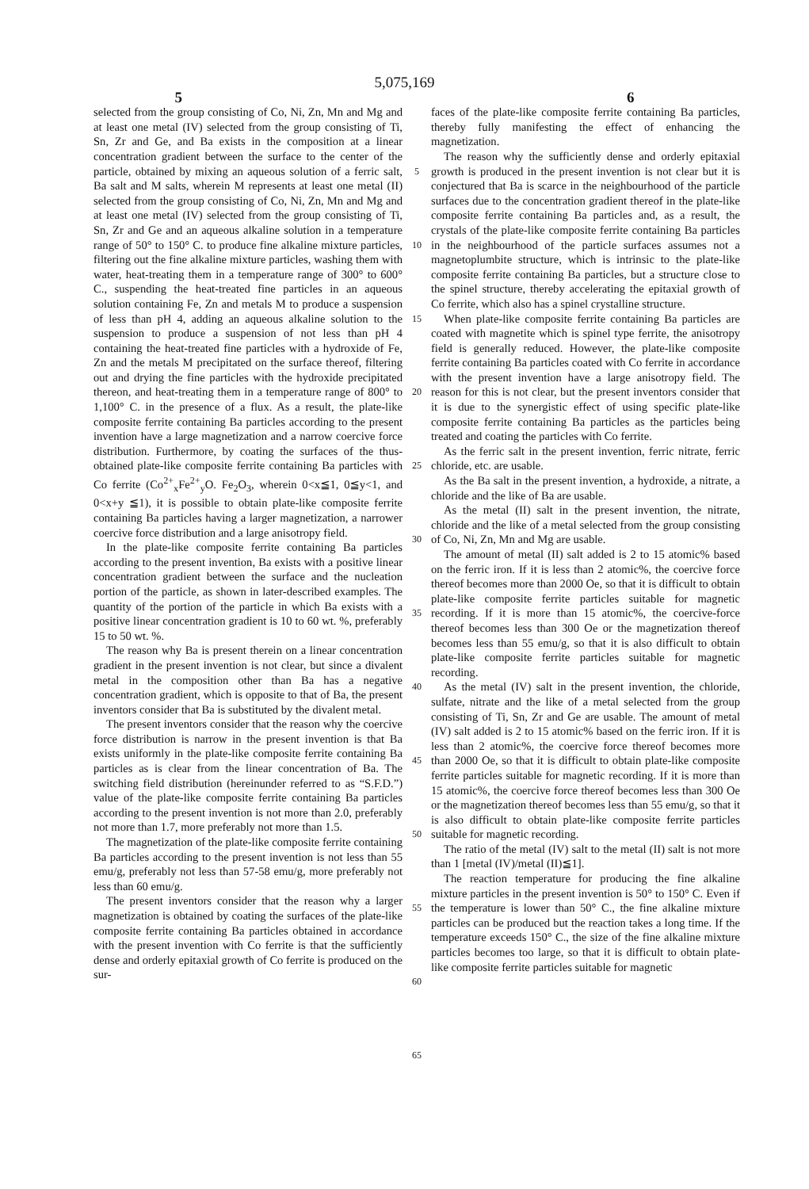5,075,169
5 6
selected from the group consisting of Co, Ni, Zn, Mn and Mg and at least one metal (IV) selected from the group consisting of Ti, Sn, Zr and Ge, and Ba exists in the composition at a linear concentration gradient between the surface to the center of the particle, obtained by mixing an aqueous solution of a ferric salt, Ba salt and M salts, wherein M represents at least one metal (II) selected from the group consisting of Co, Ni, Zn, Mn and Mg and at least one metal (IV) selected from the group consisting of Ti, Sn, Zr and Ge and an aqueous alkaline solution in a temperature range of 50° to 150° C. to produce fine alkaline mixture particles, filtering out the fine alkaline mixture particles, washing them with water, heat-treating them in a temperature range of 300° to 600° C., suspending the heat-treated fine particles in an aqueous solution containing Fe, Zn and metals M to produce a suspension of less than pH 4, adding an aqueous alkaline solution to the suspension to produce a suspension of not less than pH 4 containing the heat-treated fine particles with a hydroxide of Fe, Zn and the metals M precipitated on the surface thereof, filtering out and drying the fine particles with the hydroxide precipitated thereon, and heat-treating them in a temperature range of 800° to 1,100° C. in the presence of a flux. As a result, the plate-like composite ferrite containing Ba particles according to the present invention have a large magnetization and a narrow coercive force distribution. Furthermore, by coating the surfaces of the thus-obtained plate-like composite ferrite containing Ba particles with Co ferrite (Co<sup>2+</sup><sub>x</sub>Fe<sup>2+</sup><sub>y</sub>O. Fe<sub>2</sub>O<sub>3</sub>, wherein 0<x≦1, 0≦y<1, and 0<x+y ≦1), it is possible to obtain plate-like composite ferrite containing Ba particles having a larger magnetization, a narrower coercive force distribution and a large anisotropy field.
In the plate-like composite ferrite containing Ba particles according to the present invention, Ba exists with a positive linear concentration gradient between the surface and the nucleation portion of the particle, as shown in later-described examples. The quantity of the portion of the particle in which Ba exists with a positive linear concentration gradient is 10 to 60 wt. %, preferably 15 to 50 wt. %.
The reason why Ba is present therein on a linear concentration gradient in the present invention is not clear, but since a divalent metal in the composition other than Ba has a negative concentration gradient, which is opposite to that of Ba, the present inventors consider that Ba is substituted by the divalent metal.
The present inventors consider that the reason why the coercive force distribution is narrow in the present invention is that Ba exists uniformly in the plate-like composite ferrite containing Ba particles as is clear from the linear concentration of Ba. The switching field distribution (hereinunder referred to as “S.F.D.”) value of the plate-like composite ferrite containing Ba particles according to the present invention is not more than 2.0, preferably not more than 1.7, more preferably not more than 1.5.
The magnetization of the plate-like composite ferrite containing Ba particles according to the present invention is not less than 55 emu/g, preferably not less than 57-58 emu/g, more preferably not less than 60 emu/g.
The present inventors consider that the reason why a larger magnetization is obtained by coating the surfaces of the plate-like composite ferrite containing Ba particles obtained in accordance with the present invention with Co ferrite is that the sufficiently dense and orderly epitaxial growth of Co ferrite is produced on the sur-
5
10
15
20
25
30
35
40
45
50
55
60
65
faces of the plate-like composite ferrite containing Ba particles, thereby fully manifesting the effect of enhancing the magnetization.
The reason why the sufficiently dense and orderly epitaxial growth is produced in the present invention is not clear but it is conjectured that Ba is scarce in the neighbourhood of the particle surfaces due to the concentration gradient thereof in the plate-like composite ferrite containing Ba particles and, as a result, the crystals of the plate-like composite ferrite containing Ba particles in the neighbourhood of the particle surfaces assumes not a magnetoplumbite structure, which is intrinsic to the plate-like composite ferrite containing Ba particles, but a structure close to the spinel structure, thereby accelerating the epitaxial growth of Co ferrite, which also has a spinel crystalline structure.
When plate-like composite ferrite containing Ba particles are coated with magnetite which is spinel type ferrite, the anisotropy field is generally reduced. However, the plate-like composite ferrite containing Ba particles coated with Co ferrite in accordance with the present invention have a large anisotropy field. The reason for this is not clear, but the present inventors consider that it is due to the synergistic effect of using specific plate-like composite ferrite containing Ba particles as the particles being treated and coating the particles with Co ferrite.
As the ferric salt in the present invention, ferric nitrate, ferric chloride, etc. are usable.
As the Ba salt in the present invention, a hydroxide, a nitrate, a chloride and the like of Ba are usable.
As the metal (II) salt in the present invention, the nitrate, chloride and the like of a metal selected from the group consisting of Co, Ni, Zn, Mn and Mg are usable.
The amount of metal (II) salt added is 2 to 15 atomic% based on the ferric iron. If it is less than 2 atomic%, the coercive force thereof becomes more than 2000 Oe, so that it is difficult to obtain plate-like composite ferrite particles suitable for magnetic recording. If it is more than 15 atomic%, the coercive-force thereof becomes less than 300 Oe or the magnetization thereof becomes less than 55 emu/g, so that it is also difficult to obtain plate-like composite ferrite particles suitable for magnetic recording.
As the metal (IV) salt in the present invention, the chloride, sulfate, nitrate and the like of a metal selected from the group consisting of Ti, Sn, Zr and Ge are usable. The amount of metal (IV) salt added is 2 to 15 atomic% based on the ferric iron. If it is less than 2 atomic%, the coercive force thereof becomes more than 2000 Oe, so that it is difficult to obtain plate-like composite ferrite particles suitable for magnetic recording. If it is more than 15 atomic%, the coercive force thereof becomes less than 300 Oe or the magnetization thereof becomes less than 55 emu/g, so that it is also difficult to obtain plate-like composite ferrite particles suitable for magnetic recording.
The ratio of the metal (IV) salt to the metal (II) salt is not more than 1 [metal (IV)/metal (II)≦1].
The reaction temperature for producing the fine alkaline mixture particles in the present invention is 50° to 150° C. Even if the temperature is lower than 50° C., the fine alkaline mixture particles can be produced but the reaction takes a long time. If the temperature exceeds 150° C., the size of the fine alkaline mixture particles becomes too large, so that it is difficult to obtain plate-like composite ferrite particles suitable for magnetic